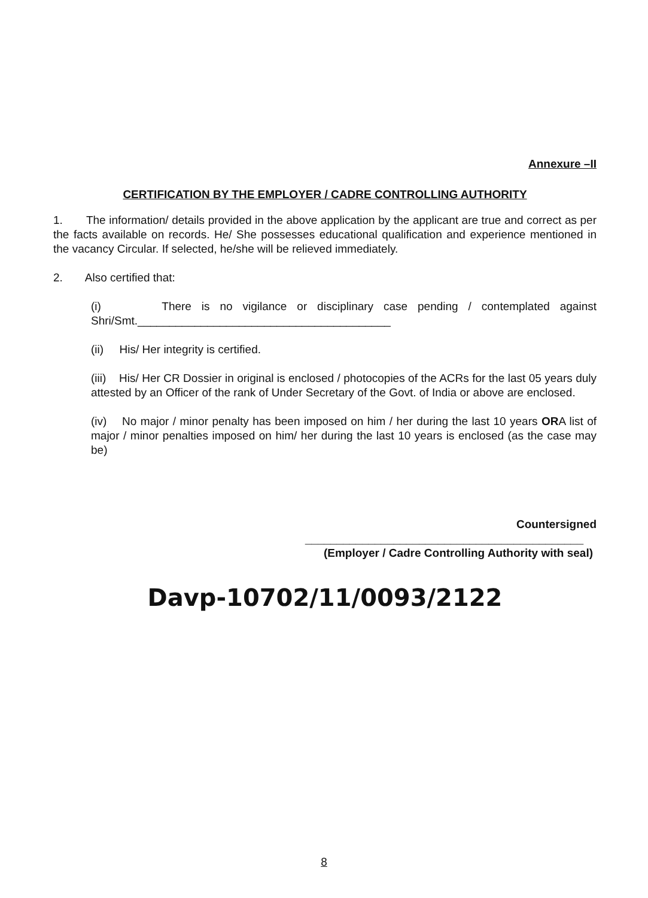Annexure –II
CERTIFICATION BY THE EMPLOYER / CADRE CONTROLLING AUTHORITY
1. The information/ details provided in the above application by the applicant are true and correct as per the facts available on records. He/ She possesses educational qualification and experience mentioned in the vacancy Circular. If selected, he/she will be relieved immediately.
2. Also certified that:
(i) There is no vigilance or disciplinary case pending / contemplated against Shri/Smt.________________________________________
(ii) His/ Her integrity is certified.
(iii) His/ Her CR Dossier in original is enclosed / photocopies of the ACRs for the last 05 years duly attested by an Officer of the rank of Under Secretary of the Govt. of India or above are enclosed.
(iv) No major / minor penalty has been imposed on him / her during the last 10 years ORA list of major / minor penalties imposed on him/ her during the last 10 years is enclosed (as the case may be)
Countersigned
____________________________________________
(Employer / Cadre Controlling Authority with seal)
Davp-10702/11/0093/2122
8